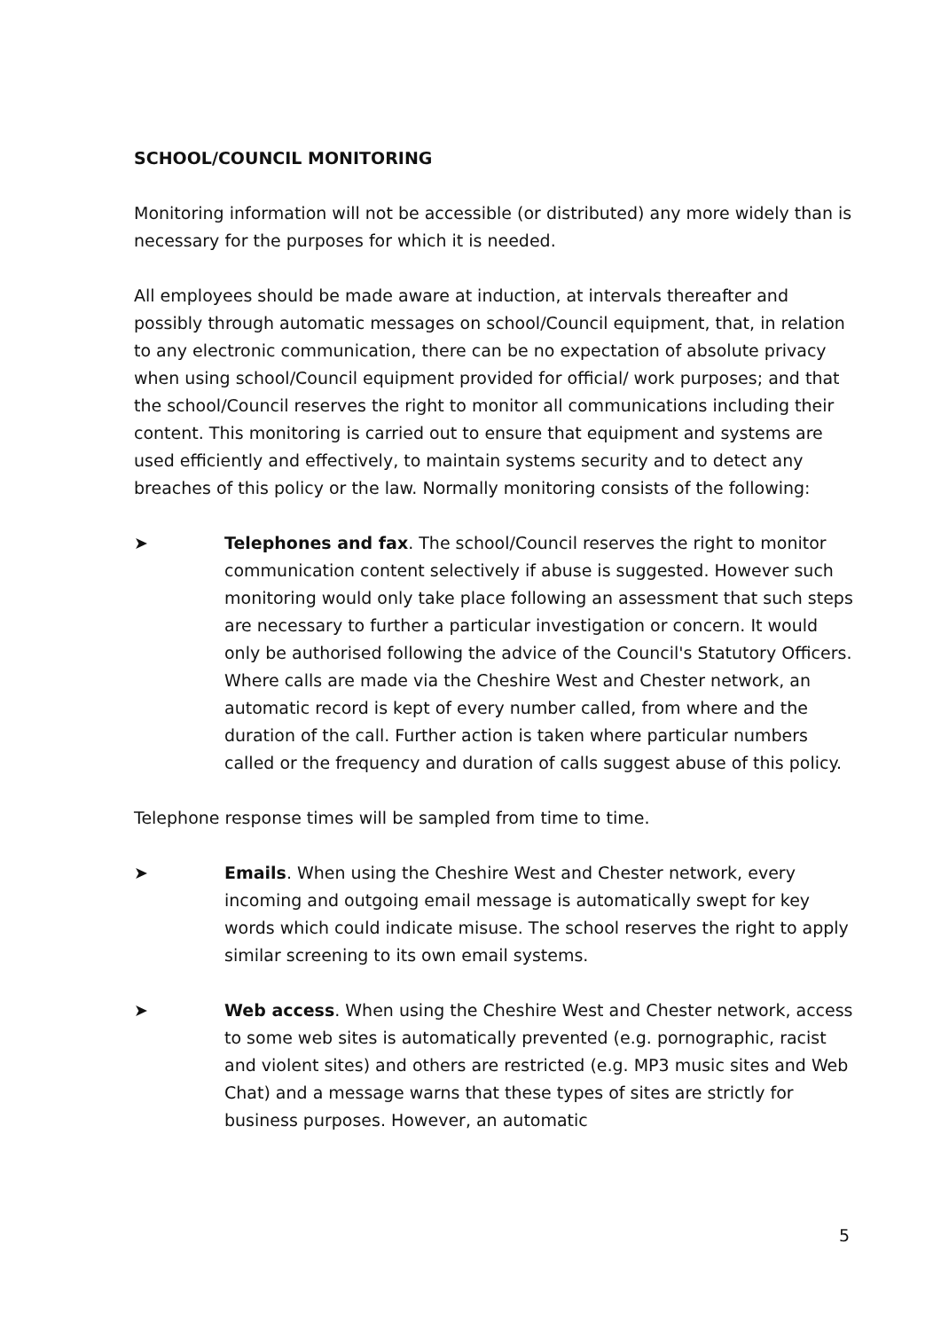SCHOOL/COUNCIL MONITORING
Monitoring information will not be accessible (or distributed) any more widely than is necessary for the purposes for which it is needed.
All employees should be made aware at induction, at intervals thereafter and possibly through automatic messages on school/Council equipment, that, in relation to any electronic communication, there can be no expectation of absolute privacy when using school/Council equipment provided for official/ work purposes; and that the school/Council reserves the right to monitor all communications including their content. This monitoring is carried out to ensure that equipment and systems are used efficiently and effectively, to maintain systems security and to detect any breaches of this policy or the law. Normally monitoring consists of the following:
➤ Telephones and fax. The school/Council reserves the right to monitor communication content selectively if abuse is suggested. However such monitoring would only take place following an assessment that such steps are necessary to further a particular investigation or concern. It would only be authorised following the advice of the Council's Statutory Officers. Where calls are made via the Cheshire West and Chester network, an automatic record is kept of every number called, from where and the duration of the call. Further action is taken where particular numbers called or the frequency and duration of calls suggest abuse of this policy.
Telephone response times will be sampled from time to time.
➤ Emails. When using the Cheshire West and Chester network, every incoming and outgoing email message is automatically swept for key words which could indicate misuse. The school reserves the right to apply similar screening to its own email systems.
➤ Web access. When using the Cheshire West and Chester network, access to some web sites is automatically prevented (e.g. pornographic, racist and violent sites) and others are restricted (e.g. MP3 music sites and Web Chat) and a message warns that these types of sites are strictly for business purposes. However, an automatic
5